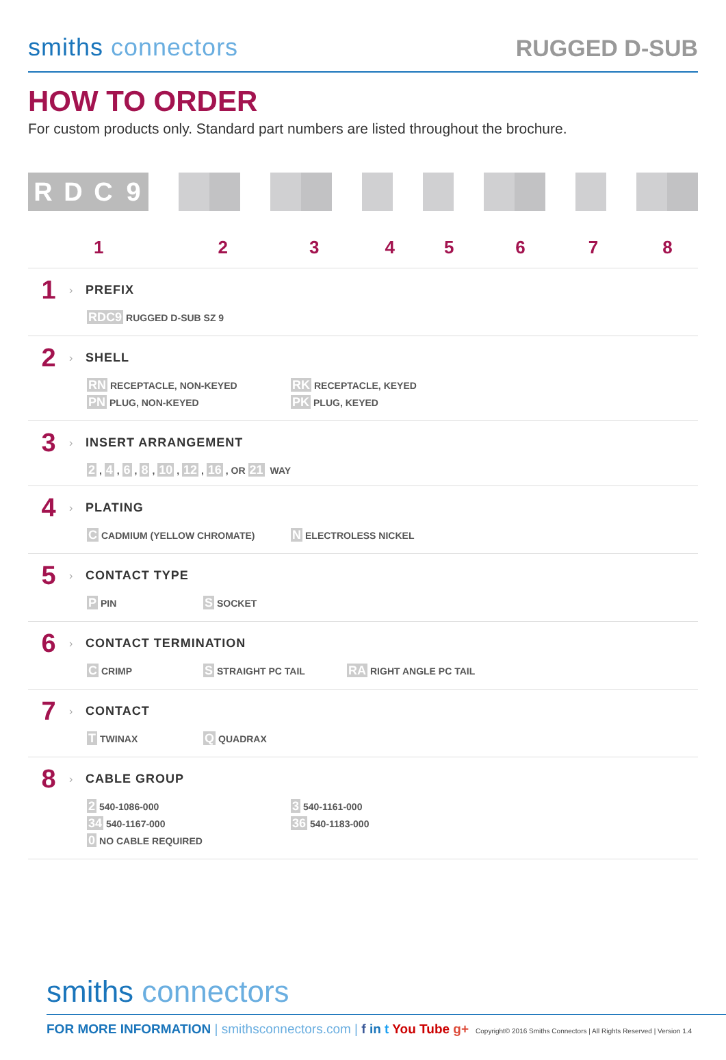smiths connectors
RUGGED D-SUB
HOW TO ORDER
For custom products only. Standard part numbers are listed throughout the brochure.
R D C 9
12345678
1 › PREFIX
RDC9 RUGGED D-SUB SZ 9
2 › SHELL
RN RECEPTACLE, NON-KEYED
RK RECEPTACLE, KEYED
PN PLUG, NON-KEYED
PK PLUG, KEYED
3 › INSERT ARRANGEMENT
2, 4, 6, 8, 10, 12, 16, OR 21 WAY
4 › PLATING
C CADMIUM (YELLOW CHROMATE)
N ELECTROLESS NICKEL
5 › CONTACT TYPE
P PIN
S SOCKET
6 › CONTACT TERMINATION
C CRIMP
S STRAIGHT PC TAIL
RA RIGHT ANGLE PC TAIL
7 › CONTACT
T TWINAX
Q QUADRAX
8 › CABLE GROUP
2 540-1086-000
3 540-1161-000
34 540-1167-000
36 540-1183-000
0 NO CABLE REQUIRED
smiths connectors
FOR MORE INFORMATION | smithsconnectors.com | f in t You Tube g+ Copyright© 2016 Smiths Connectors | All Rights Reserved | Version 1.4